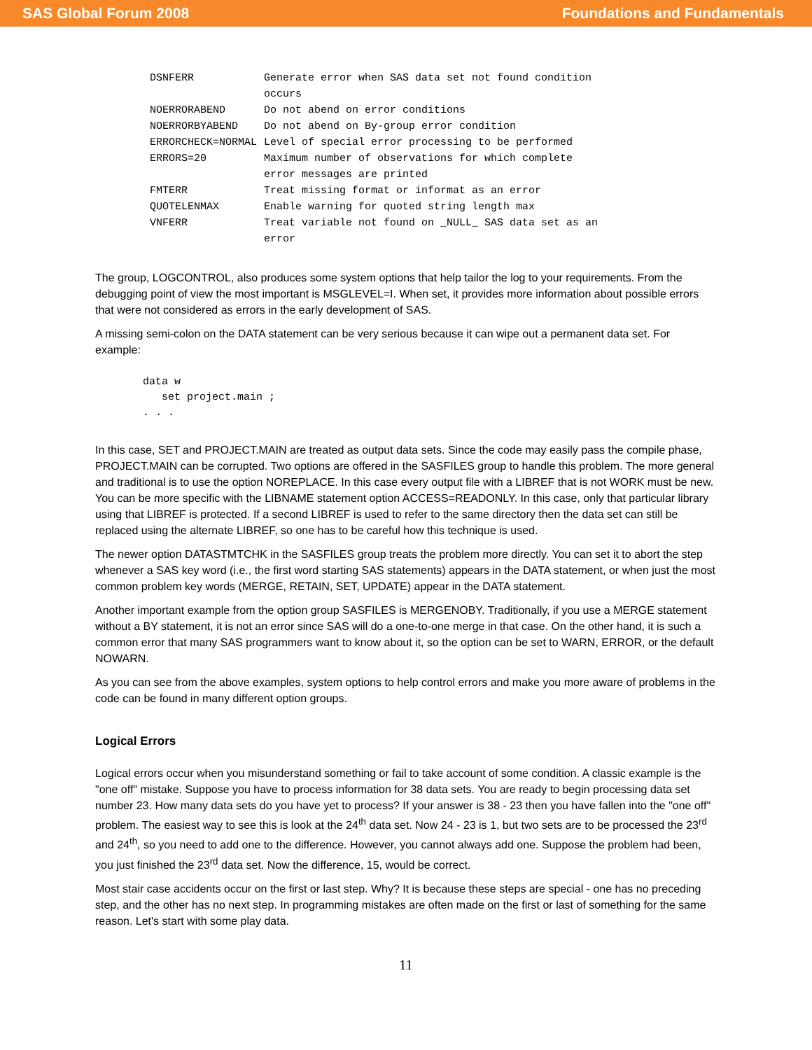SAS Global Forum 2008 Foundations and Fundamentals
| DSNFERR | Generate error when SAS data set not found condition occurs |
| NOERRORABEND | Do not abend on error conditions |
| NOERRORBYABEND | Do not abend on By-group error condition |
| ERRORCHECK=NORMAL | Level of special error processing to be performed |
| ERRORS=20 | Maximum number of observations for which complete error messages are printed |
| FMTERR | Treat missing format or informat as an error |
| QUOTELENMAX | Enable warning for quoted string length max |
| VNFERR | Treat variable not found on _NULL_ SAS data set as an error |
The group, LOGCONTROL, also produces some system options that help tailor the log to your requirements. From the debugging point of view the most important is MSGLEVEL=I. When set, it provides more information about possible errors that were not considered as errors in the early development of SAS.
A missing semi-colon on the DATA statement can be very serious because it can wipe out a permanent data set. For example:
data w
   set project.main ;
. . .
In this case, SET and PROJECT.MAIN are treated as output data sets. Since the code may easily pass the compile phase, PROJECT.MAIN can be corrupted. Two options are offered in the SASFILES group to handle this problem. The more general and traditional is to use the option NOREPLACE. In this case every output file with a LIBREF that is not WORK must be new. You can be more specific with the LIBNAME statement option ACCESS=READONLY. In this case, only that particular library using that LIBREF is protected. If a second LIBREF is used to refer to the same directory then the data set can still be replaced using the alternate LIBREF, so one has to be careful how this technique is used.
The newer option DATASTMTCHK in the SASFILES group treats the problem more directly. You can set it to abort the step whenever a SAS key word (i.e., the first word starting SAS statements) appears in the DATA statement, or when just the most common problem key words (MERGE, RETAIN, SET, UPDATE) appear in the DATA statement.
Another important example from the option group SASFILES is MERGENOBY. Traditionally, if you use a MERGE statement without a BY statement, it is not an error since SAS will do a one-to-one merge in that case. On the other hand, it is such a common error that many SAS programmers want to know about it, so the option can be set to WARN, ERROR, or the default NOWARN.
As you can see from the above examples, system options to help control errors and make you more aware of problems in the code can be found in many different option groups.
Logical Errors
Logical errors occur when you misunderstand something or fail to take account of some condition. A classic example is the "one off" mistake. Suppose you have to process information for 38 data sets. You are ready to begin processing data set number 23. How many data sets do you have yet to process? If your answer is 38 - 23 then you have fallen into the "one off" problem. The easiest way to see this is look at the 24<sup>th</sup> data set. Now 24 - 23 is 1, but two sets are to be processed the 23<sup>rd</sup> and 24<sup>th</sup>, so you need to add one to the difference. However, you cannot always add one. Suppose the problem had been, you just finished the 23<sup>rd</sup> data set. Now the difference, 15, would be correct.
Most stair case accidents occur on the first or last step. Why? It is because these steps are special - one has no preceding step, and the other has no next step. In programming mistakes are often made on the first or last of something for the same reason. Let's start with some play data.
11